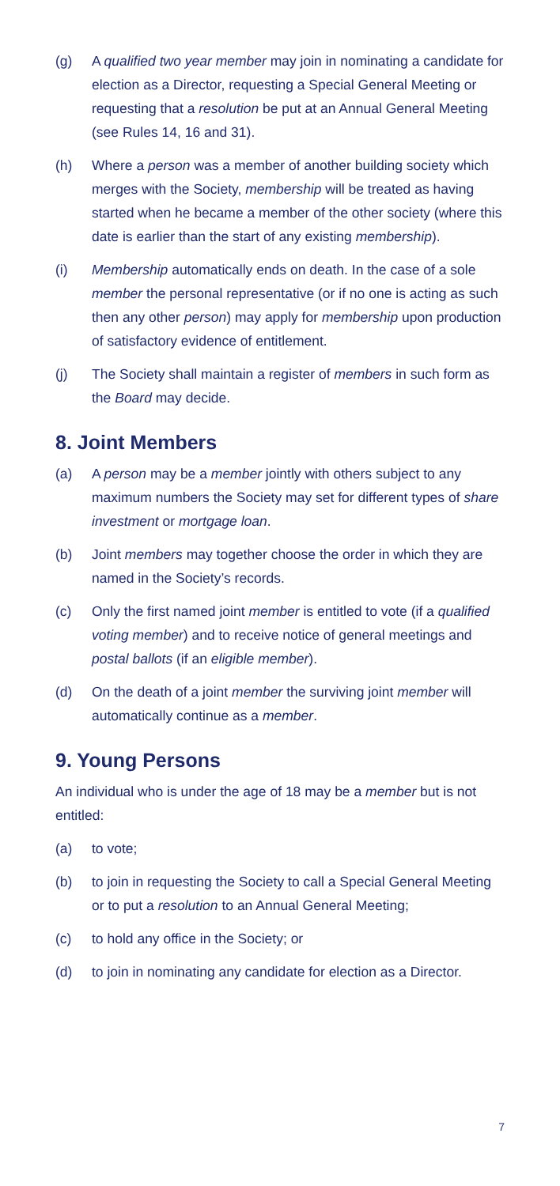(g) A qualified two year member may join in nominating a candidate for election as a Director, requesting a Special General Meeting or requesting that a resolution be put at an Annual General Meeting (see Rules 14, 16 and 31).
(h) Where a person was a member of another building society which merges with the Society, membership will be treated as having started when he became a member of the other society (where this date is earlier than the start of any existing membership).
(i) Membership automatically ends on death. In the case of a sole member the personal representative (or if no one is acting as such then any other person) may apply for membership upon production of satisfactory evidence of entitlement.
(j) The Society shall maintain a register of members in such form as the Board may decide.
8. Joint Members
(a) A person may be a member jointly with others subject to any maximum numbers the Society may set for different types of share investment or mortgage loan.
(b) Joint members may together choose the order in which they are named in the Society’s records.
(c) Only the first named joint member is entitled to vote (if a qualified voting member) and to receive notice of general meetings and postal ballots (if an eligible member).
(d) On the death of a joint member the surviving joint member will automatically continue as a member.
9. Young Persons
An individual who is under the age of 18 may be a member but is not entitled:
(a) to vote;
(b) to join in requesting the Society to call a Special General Meeting or to put a resolution to an Annual General Meeting;
(c) to hold any office in the Society; or
(d) to join in nominating any candidate for election as a Director.
7